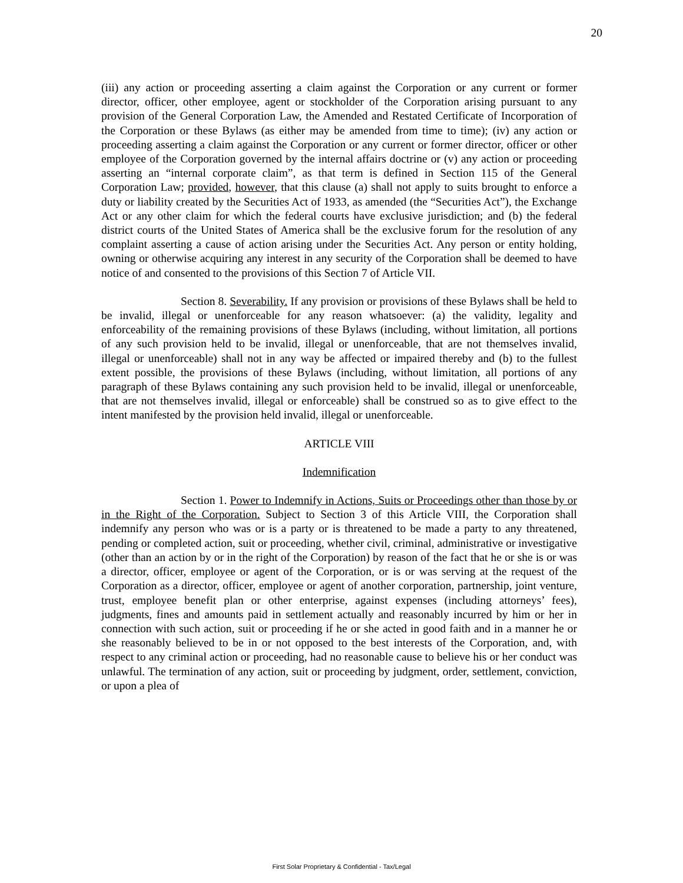20
(iii) any action or proceeding asserting a claim against the Corporation or any current or former director, officer, other employee, agent or stockholder of the Corporation arising pursuant to any provision of the General Corporation Law, the Amended and Restated Certificate of Incorporation of the Corporation or these Bylaws (as either may be amended from time to time); (iv) any action or proceeding asserting a claim against the Corporation or any current or former director, officer or other employee of the Corporation governed by the internal affairs doctrine or (v) any action or proceeding asserting an “internal corporate claim”, as that term is defined in Section 115 of the General Corporation Law; provided, however, that this clause (a) shall not apply to suits brought to enforce a duty or liability created by the Securities Act of 1933, as amended (the “Securities Act”), the Exchange Act or any other claim for which the federal courts have exclusive jurisdiction; and (b) the federal district courts of the United States of America shall be the exclusive forum for the resolution of any complaint asserting a cause of action arising under the Securities Act. Any person or entity holding, owning or otherwise acquiring any interest in any security of the Corporation shall be deemed to have notice of and consented to the provisions of this Section 7 of Article VII.
Section 8. Severability. If any provision or provisions of these Bylaws shall be held to be invalid, illegal or unenforceable for any reason whatsoever: (a) the validity, legality and enforceability of the remaining provisions of these Bylaws (including, without limitation, all portions of any such provision held to be invalid, illegal or unenforceable, that are not themselves invalid, illegal or unenforceable) shall not in any way be affected or impaired thereby and (b) to the fullest extent possible, the provisions of these Bylaws (including, without limitation, all portions of any paragraph of these Bylaws containing any such provision held to be invalid, illegal or unenforceable, that are not themselves invalid, illegal or enforceable) shall be construed so as to give effect to the intent manifested by the provision held invalid, illegal or unenforceable.
ARTICLE VIII
Indemnification
Section 1. Power to Indemnify in Actions, Suits or Proceedings other than those by or in the Right of the Corporation. Subject to Section 3 of this Article VIII, the Corporation shall indemnify any person who was or is a party or is threatened to be made a party to any threatened, pending or completed action, suit or proceeding, whether civil, criminal, administrative or investigative (other than an action by or in the right of the Corporation) by reason of the fact that he or she is or was a director, officer, employee or agent of the Corporation, or is or was serving at the request of the Corporation as a director, officer, employee or agent of another corporation, partnership, joint venture, trust, employee benefit plan or other enterprise, against expenses (including attorneys’ fees), judgments, fines and amounts paid in settlement actually and reasonably incurred by him or her in connection with such action, suit or proceeding if he or she acted in good faith and in a manner he or she reasonably believed to be in or not opposed to the best interests of the Corporation, and, with respect to any criminal action or proceeding, had no reasonable cause to believe his or her conduct was unlawful. The termination of any action, suit or proceeding by judgment, order, settlement, conviction, or upon a plea of
First Solar Proprietary & Confidential - Tax/Legal